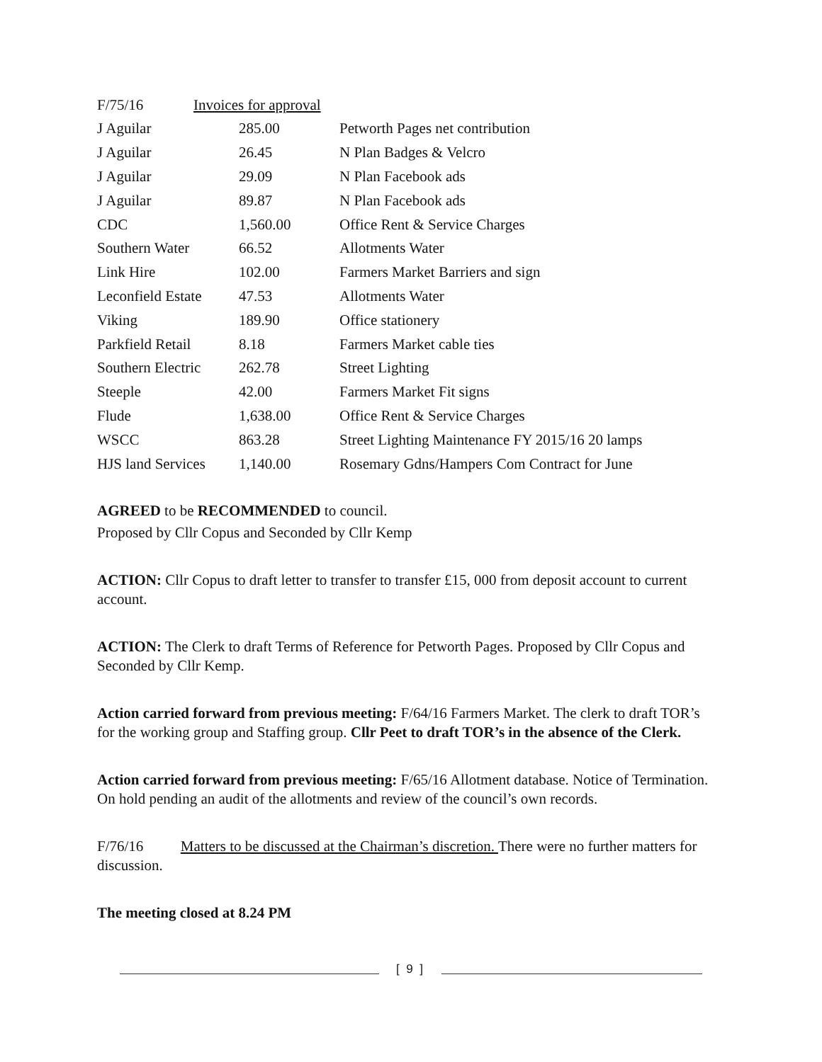F/75/16 Invoices for approval
| J Aguilar | 285.00 | Petworth Pages net contribution |
| J Aguilar | 26.45 | N Plan Badges & Velcro |
| J Aguilar | 29.09 | N Plan Facebook ads |
| J Aguilar | 89.87 | N Plan Facebook ads |
| CDC | 1,560.00 | Office Rent & Service Charges |
| Southern Water | 66.52 | Allotments Water |
| Link Hire | 102.00 | Farmers Market Barriers and sign |
| Leconfield Estate | 47.53 | Allotments Water |
| Viking | 189.90 | Office stationery |
| Parkfield Retail | 8.18 | Farmers Market cable ties |
| Southern Electric | 262.78 | Street Lighting |
| Steeple | 42.00 | Farmers Market Fit signs |
| Flude | 1,638.00 | Office Rent & Service Charges |
| WSCC | 863.28 | Street Lighting Maintenance FY 2015/16 20 lamps |
| HJS land Services | 1,140.00 | Rosemary Gdns/Hampers Com Contract for June |
AGREED to be RECOMMENDED to council.
Proposed by Cllr Copus and Seconded by Cllr Kemp
ACTION: Cllr Copus to draft letter to transfer to transfer £15, 000 from deposit account to current account.
ACTION: The Clerk to draft Terms of Reference for Petworth Pages. Proposed by Cllr Copus and Seconded by Cllr Kemp.
Action carried forward from previous meeting: F/64/16 Farmers Market. The clerk to draft TOR’s for the working group and Staffing group. Cllr Peet to draft TOR’s in the absence of the Clerk.
Action carried forward from previous meeting: F/65/16 Allotment database. Notice of Termination. On hold pending an audit of the allotments and review of the council’s own records.
F/76/16 Matters to be discussed at the Chairman’s discretion. There were no further matters for discussion.
The meeting closed at 8.24 PM
[ 9 ]